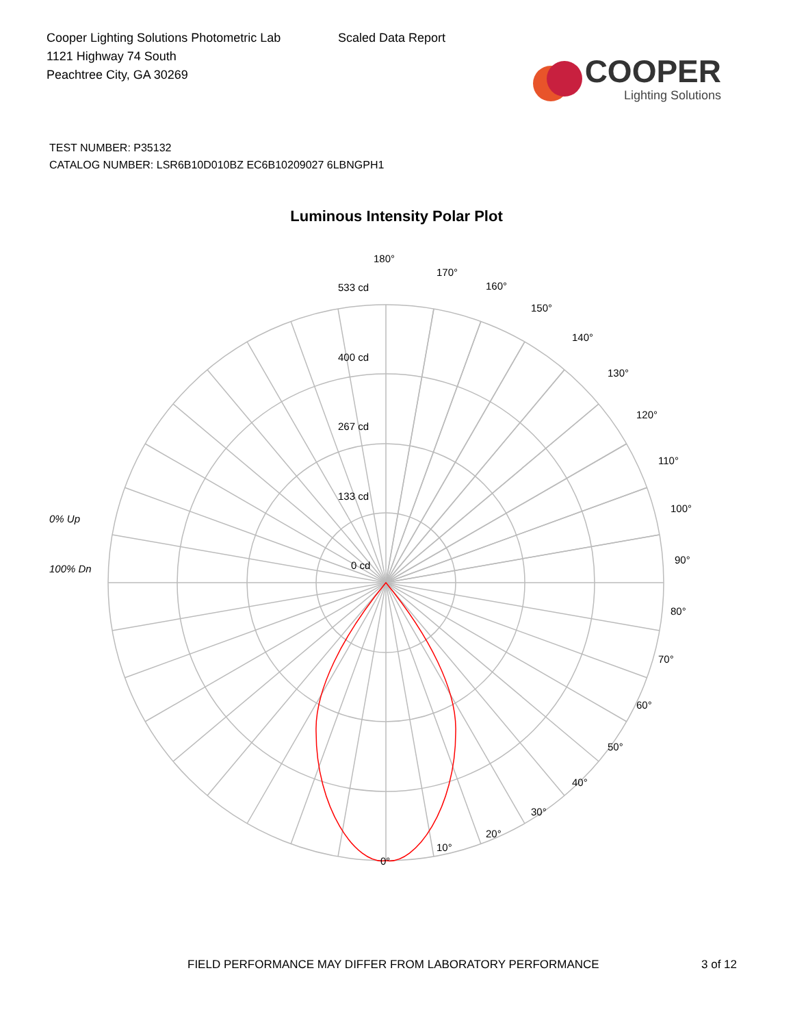Cooper Lighting Solutions Photometric Lab
1121 Highway 74 South
Peachtree City, GA 30269
Scaled Data Report
COOPER
Lighting Solutions
TEST NUMBER: P35132
CATALOG NUMBER: LSR6B10D010BZ EC6B10209027 6LBNGPH1
Luminous Intensity Polar Plot
180°
170°
160°
150°
140°
130°
120°
110°
100°
90°
80°
70°
60°
50°
40°
30°
20°
10°
0°
533 cd
400 cd
267 cd
133 cd
0 cd
0% Up
100% Dn
FIELD PERFORMANCE MAY DIFFER FROM LABORATORY PERFORMANCE
3 of 12